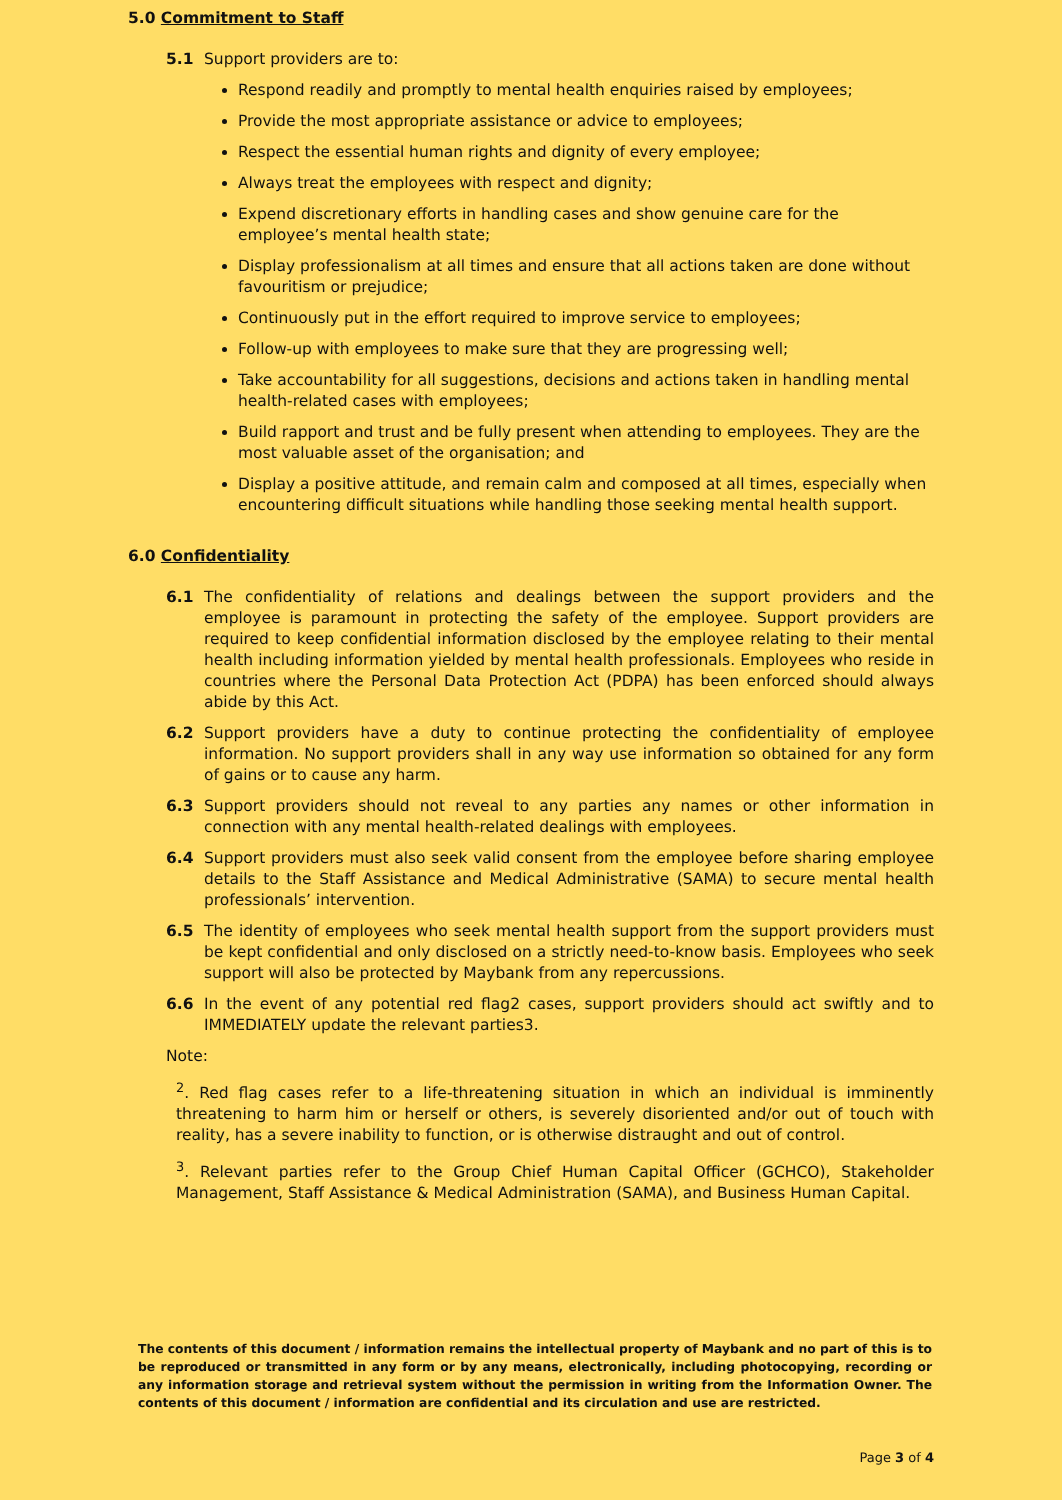5.0 Commitment to Staff
5.1 Support providers are to:
Respond readily and promptly to mental health enquiries raised by employees;
Provide the most appropriate assistance or advice to employees;
Respect the essential human rights and dignity of every employee;
Always treat the employees with respect and dignity;
Expend discretionary efforts in handling cases and show genuine care for the employee’s mental health state;
Display professionalism at all times and ensure that all actions taken are done without favouritism or prejudice;
Continuously put in the effort required to improve service to employees;
Follow-up with employees to make sure that they are progressing well;
Take accountability for all suggestions, decisions and actions taken in handling mental health-related cases with employees;
Build rapport and trust and be fully present when attending to employees. They are the most valuable asset of the organisation; and
Display a positive attitude, and remain calm and composed at all times, especially when encountering difficult situations while handling those seeking mental health support.
6.0 Confidentiality
6.1 The confidentiality of relations and dealings between the support providers and the employee is paramount in protecting the safety of the employee. Support providers are required to keep confidential information disclosed by the employee relating to their mental health including information yielded by mental health professionals. Employees who reside in countries where the Personal Data Protection Act (PDPA) has been enforced should always abide by this Act.
6.2 Support providers have a duty to continue protecting the confidentiality of employee information. No support providers shall in any way use information so obtained for any form of gains or to cause any harm.
6.3 Support providers should not reveal to any parties any names or other information in connection with any mental health-related dealings with employees.
6.4 Support providers must also seek valid consent from the employee before sharing employee details to the Staff Assistance and Medical Administrative (SAMA) to secure mental health professionals’ intervention.
6.5 The identity of employees who seek mental health support from the support providers must be kept confidential and only disclosed on a strictly need-to-know basis. Employees who seek support will also be protected by Maybank from any repercussions.
6.6 In the event of any potential red flag2 cases, support providers should act swiftly and to IMMEDIATELY update the relevant parties3.
Note:
<sup>2</sup>. Red flag cases refer to a life-threatening situation in which an individual is imminently threatening to harm him or herself or others, is severely disoriented and/or out of touch with reality, has a severe inability to function, or is otherwise distraught and out of control.
<sup>3</sup>. Relevant parties refer to the Group Chief Human Capital Officer (GCHCO), Stakeholder Management, Staff Assistance & Medical Administration (SAMA), and Business Human Capital.
The contents of this document / information remains the intellectual property of Maybank and no part of this is to be reproduced or transmitted in any form or by any means, electronically, including photocopying, recording or any information storage and retrieval system without the permission in writing from the Information Owner. The contents of this document / information are confidential and its circulation and use are restricted.
Page 3 of 4